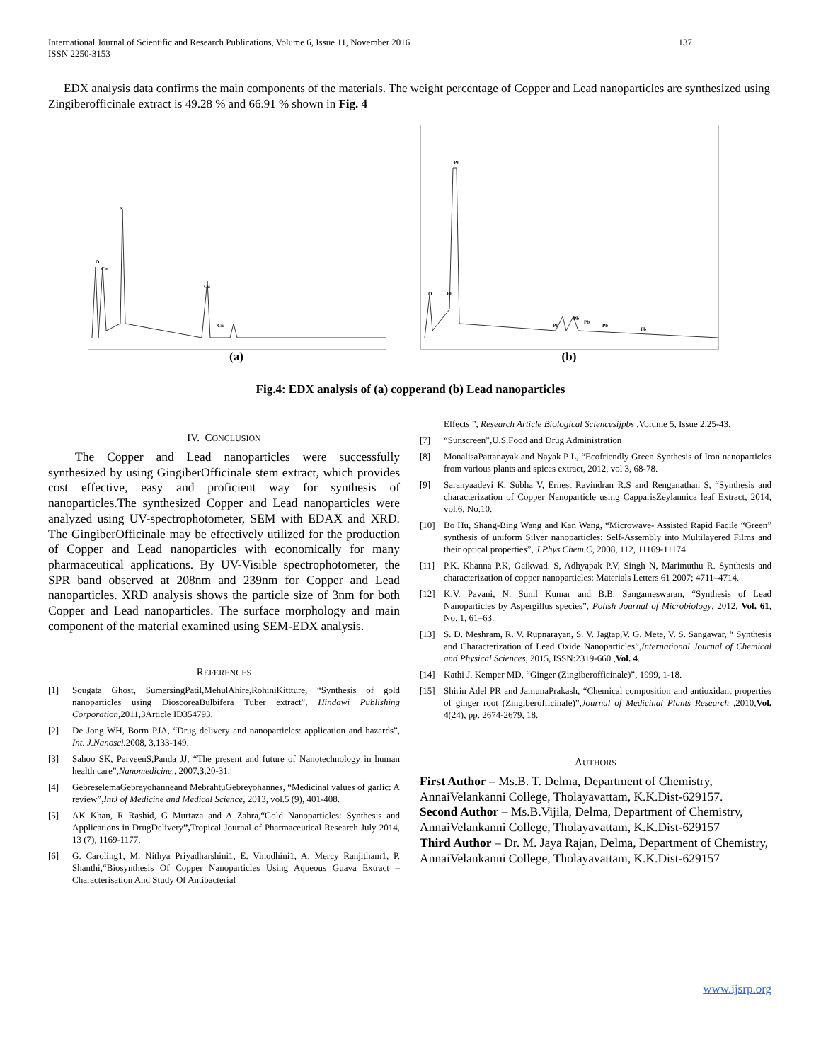International Journal of Scientific and Research Publications, Volume 6, Issue 11, November 2016
ISSN 2250-3153 137
EDX analysis data confirms the main components of the materials. The weight percentage of Copper and Lead nanoparticles are synthesized using Zingiberofficinale extract is 49.28 % and 66.91 % shown in Fig. 4
S
O
Cu
Cu
Cu
(a)
Pb
O
Pb
Pb
Pb
Pb
Pb
Pb
(b)
Fig.4: EDX analysis of (a) copperand (b) Lead nanoparticles
IV. CONCLUSION
The Copper and Lead nanoparticles were successfully synthesized by using GingiberOfficinale stem extract, which provides cost effective, easy and proficient way for synthesis of nanoparticles.The synthesized Copper and Lead nanoparticles were analyzed using UV-spectrophotometer, SEM with EDAX and XRD. The GingiberOfficinale may be effectively utilized for the production of Copper and Lead nanoparticles with economically for many pharmaceutical applications. By UV-Visible spectrophotometer, the SPR band observed at 208nm and 239nm for Copper and Lead nanoparticles. XRD analysis shows the particle size of 3nm for both Copper and Lead nanoparticles. The surface morphology and main component of the material examined using SEM-EDX analysis.
REFERENCES
[1] Sougata Ghost, SumersingPatil,MehulAhire,RohiniKittture, “Synthesis of gold nanoparticles using DioscoreaBulbifera Tuber extract”, Hindawi Publishing Corporation,2011,3Article ID354793.
[2] De Jong WH, Borm PJA, “Drug delivery and nanoparticles: application and hazards”, Int. J.Nanosci. 2008, 3,133-149.
[3] Sahoo SK, ParveenS,Panda JJ, “The present and future of Nanotechnology in human health care”,Nanomedicine., 2007,3,20-31.
[4] GebreselemaGebreyohanneand MebrahtuGebreyohannes, “Medicinal values of garlic: A review”,IntJ of Medicine and Medical Science, 2013, vol.5 (9), 401-408.
[5] AK Khan, R Rashid, G Murtaza and A Zahra,“Gold Nanoparticles: Synthesis and Applications in DrugDelivery”, Tropical Journal of Pharmaceutical Research July 2014, 13 (7), 1169-1177.
[6] G. Caroling1, M. Nithya Priyadharshini1, E. Vinodhini1, A. Mercy Ranjitham1, P. Shanthi,“Biosynthesis Of Copper Nanoparticles Using Aqueous Guava Extract –Characterisation And Study Of Antibacterial
Effects ”, Research Article Biological Sciencesijpbs ,Volume 5, Issue 2,25-43.
[7] “Sunscreen”,U.S.Food and Drug Administration
[8] MonalisaPattanayak and Nayak P L, “Ecofriendly Green Synthesis of Iron nanoparticles from various plants and spices extract, 2012, vol 3, 68-78.
[9] Saranyaadevi K, Subha V, Ernest Ravindran R.S and Renganathan S, “Synthesis and characterization of Copper Nanoparticle using CapparisZeylannica leaf Extract, 2014, vol.6, No.10.
[10] Bo Hu, Shang-Bing Wang and Kan Wang, “Microwave- Assisted Rapid Facile “Green” synthesis of uniform Silver nanoparticles: Self-Assembly into Multilayered Films and their optical properties”, J.Phys.Chem.C, 2008, 112, 11169-11174.
[11] P.K. Khanna P.K, Gaikwad. S, Adhyapak P.V, Singh N, Marimuthu R. Synthesis and characterization of copper nanoparticles: Materials Letters 61 2007; 4711–4714.
[12] K.V. Pavani, N. Sunil Kumar and B.B. Sangameswaran, “Synthesis of Lead Nanoparticles by Aspergillus species”, Polish Journal of Microbiology, 2012, Vol. 61, No. 1, 61–63.
[13] S. D. Meshram, R. V. Rupnarayan, S. V. Jagtap,V. G. Mete, V. S. Sangawar, “ Synthesis and Characterization of Lead Oxide Nanoparticles”,International Journal of Chemical and Physical Sciences, 2015, ISSN:2319-660 ,Vol. 4.
[14] Kathi J. Kemper MD, “Ginger (Zingiberofficinale)”, 1999, 1-18.
[15] Shirin Adel PR and JamunaPrakash, “Chemical composition and antioxidant properties of ginger root (Zingiberofficinale)”,Journal of Medicinal Plants Research ,2010,Vol. 4(24), pp. 2674-2679, 18.
AUTHORS
First Author – Ms.B. T. Delma, Department of Chemistry, AnnaiVelankanni College, Tholayavattam, K.K.Dist-629157.
Second Author – Ms.B.Vijila, Delma, Department of Chemistry, AnnaiVelankanni College, Tholayavattam, K.K.Dist-629157
Third Author – Dr. M. Jaya Rajan, Delma, Department of Chemistry, AnnaiVelankanni College, Tholayavattam, K.K.Dist-629157
www.ijsrp.org